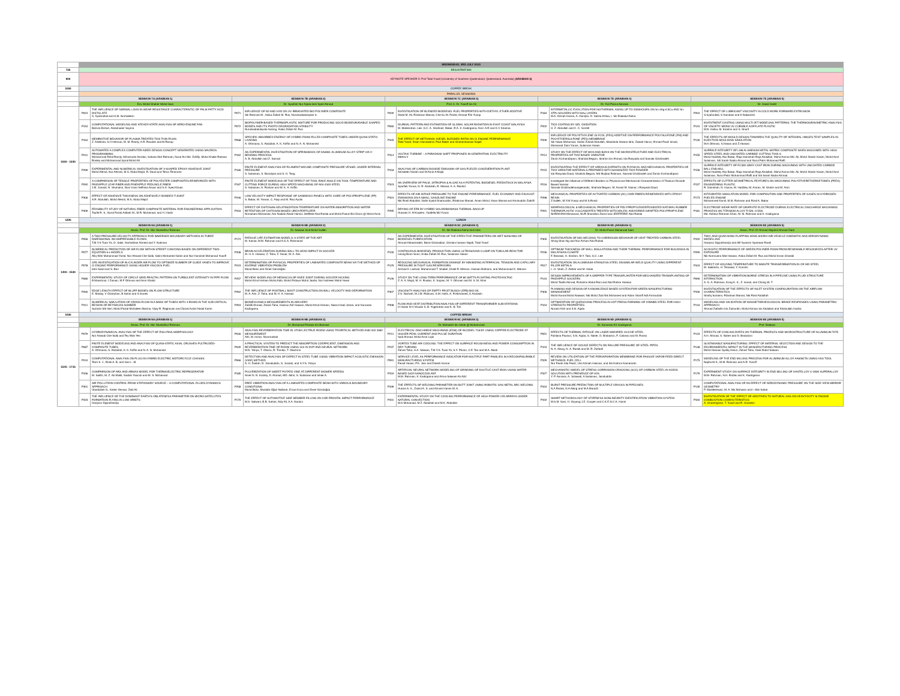| | WEDNESDAY, 3RD JULY 2013 | | | | | | | | | |
| 730 | REGISTRATION | | | | | | | | | |
| 900 | KEYNOTE SPEAKER 5: Prof Talal Yusaf (University of Southern Queensland, Queensland, Australia) (ARABIAN 3) | | | | | | | | | |
| 1000 | COFFEE BREAK | | | | | | | | | |
| | PARALLEL SESSIONS | | | | | | | | | |
| | SESSION 7A (ARABIAN 1) | | SESSION 7B (ARABIAN 2) | | SESSION 7C (ARABIAN 3) | | SESSION 7D (ARABIAN 4) | | SESSION 7E (ARABIAN 5) | |
| | Em. Mohd Shahrir Mohd Sani | | Dr. Syarifah Nur Aqida binti Syed Ahmad | | Prof. Ir. Dr. Yusoff bin Ali | | Dr. Yuli Panca Asmara | | Dr. Hasdi Haziz | |
| 1030 - 1230 | P024 | THE INFLUENCE OF NORMAL LOAD IN WEAR RESISTANCE CHARACTERISTIC OF PALM FATTY ACID DISTILLATE S. Syahrullail and H.M. Norhaleem | P071 | INFLUENCE OF N2 AND H2O ON UV IRRADIATED BIO POLYMER COMPOSITE Siti Rahmah M., Anika Zafiah M. Rus, Nurulsaidatulsyida S. | P029 | INVESTIGATION OF BLENDED BIODIESEL FUEL PROPERTIES WITH DIETHYL ETHER ADDITIVE Obed M. Ali, Rizalman Mamat, Che Ku M. Faizal, Ahmad Fitri Yusop | P184 | INTERMETALLIC EVOLUTION FOR ISOTHERMAL AGING UP TO 2000HOURS ON Sn-4Ag-0.5Cu AND Sn-37Pb SOLDERS WITH NiAu LAYERS M.A. Azmah Hanim, A. Ourdjini, O. Saliza Azlina, I. Siti Rabiatul Aisha | P204 | THE EFFECT OF LUBRICANT VISCOSITY IN COLD WORK FORWARD EXTRUSION S.Syahrullail, S Kamitani and K.Nakanishi |
| | P154 | COMPUTATIONAL MODELING AND STEADY-STATE ANALYSIS OF AERO-ENGINE FAN Bazura Bohari, Abdulnaser Sayma | P072 | BIOPOLYMER-BASED THERMOPLASTIC MIXTURE FOR PRODUCING SOLID BIODEGRADABLE SHAPED BODIES AND IT'S PHOTO DEGRADATION STABILITY Nurulsaidatulsyida Sulong, Anika Zafiah M. Rus | P060 | DIURNAL PATTERN AND ESTIMATION OF GLOBAL SOLAR RADIATION IN EAST COAST MALAYSIA M. Mahendran, Lee. G.C. A. Shafinaz, Bakar, R.A. K. Kadirgama, Amir. A.R and K.V Sharma | P202 | TIO2 COATING BY GEL OXIDATION H. Z. Abdullah and C. C. Sorrell | P124 | INVESTMENT CASTING USING MULTI-JET MODELING PATTERNS: THE THERMOGRAVIMETRIC ANALYSIS OF VISIJET® SR200 UV CURABLE ACRYLATE PLASTIC M.N. Hafsa, M. Ibrahim and S. Sharif |
| | P164 | MEMRISTIVE BEHAVIOR OF PLASMA TREATED TIO2 THIN FILMS Z. Azelinda, S.H Herman, M. M. Ramly, A.R. Raudah and M.Rusop | P068 | SPECIFIC ABSORBED ENERGY OF HYBRID FOAM FILLED COMPOSITE TUBES UNDER QUASI-STATIC LOADING A. Othmana, S. Abdullah, A. K. Ariffin and N. A. N. Mohamed | P345 | THE EFFECT OF METHANOL-DIESEL BLENDED RATIO ON CI ENGINE PERFORMANCE Talal Yusaf, Ihsan Hamawand, Paul Baker and Gholamhassan Najafi | P209 | INFLUENCE OF POLYETHYLENE GLYCOL (PEG) ADDITIVE ON PERFORMANCE POLYSULFONE (PSf) AND POLYETHERSULFONE (PES) MEMBRANE Siti Hawa Mohamad, Hazwi Zuhaili Abdullah, Masdinda Izwana Idris, Zawati Harun, Ahmad Fauzi Ismail, Muhamad Zaini Yunos, Sulaiman Hasan | P130 | THE EFFECTS OF MOULD DESIGN TOWARDS THE QUALITY OF INTEGRAL HINGES TEST SAMPLES IN INJECTION MOULDING SIMULATION M.H.Othman, S.Hasan and Z.Hassan |
| | P241 | AUTOMATED A COMPLEX COMPUTER AIDED DESIGN CONCEPT GENERATED USING MACROS PROGRAMMING Mohammad Rizal Ramly, Azharrudin Asrokin, Sahara Abd Rahman, Nurul Ain Md. Zullifly, Mohd Khalie Razaan Rosley and Mohammad Iqmal Mohd Ali | P162 | AN EXPERIMENTAL INVESTIGATION OF SPRINGBACK OF AA6061 ALUMINUM ALLOY STRIP VIA V- BENDING PROCESS A. B. Abdullah and Z. Samad | P314 | VOLTAIC TURBINE – A PARADIGM SHIFT PROPOSED IN GENERATING ELECTRICITY Meera.V | P214 | STUDY ON THE EFFECT OF WO3 AND Bi2O3 ON THE MICROSTRUCTURE AND ELECTRICAL PROPERTIES OF TIO2 BASED VARISTOR Zamin Korhandbpani, Shahida Begum, Ibrahim bin Ahmad, Ida Rasyada and Siamak Gholizadeh | P155 | SURFACE INTEGRITY OF LM6 ALUMINIUM METAL MATRIX COMPOSITE WHEN MACHINED WITH HIGH SPEED STEEL AND UNCOATED CARBIDE CUTTING TOOLS Mohd Hadzley Abu Bakar, Raja Izamshah Raja Abdullah, Mohd Amran Md. Ali, Mohd Shahir Kasim, Mohd Amri Sulaiman, Siti Sarah Nadia Ahmad and Nurul Fatin Mohamad Raffi |
| | P299 | EXPERIMENTAL AND NUMERICAL INVESTIGATION OF V-SHAPED EPOXY ADHESIVE JOINT Mohd Afendi, Nur Athirah, M.S. Abdul Majid, R. Daud and Teruo Teramoto | P166 | FINITE ELEMENT ANALYSIS OF FILAMENT-WOUND COMPOSITE PRESSURE VESSEL UNDER INTERNAL PRESSURE S. Sulaiman, S. Borazjani and S. H. Tang | P318 | ANALYSIS OF CARBON DIOXIDE EMISSION OF GAS FUELED COGENERATION PLANT Azizuleen Nordin and M Amin A Majid | P215 | INVESTIGATING THE EFFECT OF VARIOUS DOPANTS ON PHYSICAL AND MECHANICAL PROPERTIES OF TIO2 VARISTOR MATERIALS PREPARED WITH NANOSIZED TIO2 POWDER Ida Rasyada Daud, Shahida Begum, Md Mujibar Rahman, Siamak Gholizadeh and Zamin Korhandbpani | P156 | SURFACE INTEGRITY OF FC300 GRAY CAST IRON DURING MACHINING WITH UNCOATED CARBIDE BALL END MILL Mohd Hadzley Abu Bakar, Raja Izamshah Raja Abdullah, Mohd Amran Md. Ali, Mohd Shahir Kasim, Mohd Amri Sulaiman, Nurul Fatin Mohammad Raffi and Siti Sarah Nadia Ahmad |
| | P292 | A COMPARISON OF TENSILE PROPERTIES OF POLYESTER COMPOSITES REINFORCED WITH PINEAPPLE LEAF FIBER AND PINEAPPLE PEDUNCLE FIBER J.M. Junaidi, N. Shuhaimi, Noor Iman Seffnisa Anuar and S.A. Syed Azuan | P197 | FINITE ELEMENT MODELING OF THE EFFECT OF TOOL RAKE ANGLE ON TOOL TEMPERATURE AND CUTTING FORCE DURING HIGH SPEED MACHINING OF AISI 4340 STEEL S. Sulaiman, A. Roshan and M. K. A. Ariffin | P323 | AN OVERVIEW OF PALM, JATROPHA & ALGAE AS A POTENTIAL BIODIESEL FEEDSTOCK IN MALAYSIA Syarifah Yunus, N. R. Abdullah, R. Mamat, A. A. Rashid | P216 | Investigate the influence of Different Binders on Physical and Mechanical Characterization of Titanium Dioxide Based Varistor Siamak Gholizadehsangesaraki, Shahida Begum, M. Ansari M. Nainar, I.Rasyada Daud | P157 | EFFECTS OF CUTTER GEOMETRICAL FEATURES ON MACHINING POLYETHERETHERKETONES (PEEK) ENGINEERING PLASTIC R. Izamshah, N. Husna, M. Hadzley, M. Amran, M. Shahir and M. Amri |
| | P306 | EFFECT OF ADHESIVE THICKNESS ON ADHESIVELY BONDED T-JOINT A.R. Abdullah, Mohd Afendi, M.S. Abdul Majid | P246 | LOW VELOCITY IMPACT RESPONSE OF SANDWICH PANELS WITH CORE OF POLYPROPYLENE (PP) S. Bakar, M. Yaman, C. Atap and M. Raci Aydin | P324 | EFFECTS OF AIR INTAKE PRESSURE TO THE ENGINE PERFORMANCE, FUEL ECONOMY AND EXHAUST EMISSIONS ON A SMALL GASOLINE ENGINE Nik Rosli Abdullah, Nafis Syabil Shahruddin, Rizalman Mamat, Aman Mohd. Ihsan Mamat and Aminuddin Zulkifli | P298 | MECHANICAL PROPERTIES OF ACTIVATED CARBON (AC) COIR FIBRES REINFORCED WITH EPOXY RESIN Z.Salleh, M.Y.M.Yusop and M.S.Rosdi | P173 | INTEGRATED SIMULATION MODEL FOR COMPOSITION AND PROPERTIES OF GASES IN HYDROGEN FUELED ENGINE Mohammed Kamil, M.M. Rahman and Rosli A. Bakar |
| | P309 | FEASIBILITY STUDY OF NATURAL FIBER COMPOSITE MATERIAL FOR ENGINEERING APPLICATION Taufik R. S., Nurul Farah Adibah M., M.R. Muhamad, and H. Hasib | P316 | EFFECT OF CHITOSAN-GELATINIZATION TEMPERATURE ON WATER ABSORPTION AND WATER RETENTION OF CHITOSAN-BASED UREA FERTILIZER Norsuhani Mohamad, Nor Nadiah Abdul Hamid, Jeefferie Abd Razak and Mohd Fairuz Bin Dimin @ Mohd Amin | P295 | DRYING OF EFB BY HYBRID SOLAR/BIOMASS THERMAL BACKUP Hussain H. Al-Kayiem, Yuafella Md Yunus | P291 | MORPHOLOGICAL & MECHANICAL PROPERTIES OF POLYPROPYLENE/EPOXIDIZED NATURAL RUBBER THERMOPLASTIC VULCANIZATES TREATED WITH MALEIC ANHYDRIDE-GRAFTED POLYPROPYLENE NORAIHAM Mohamad, NUR Sharafina Zainol and JEEFFERIE Abd Razak | P181 | ELECTRODE WEAR RATE OF GRAPHITE ELECTRODE DURING ELECTRICAL DISCHARGE MACHINING PROCESS ON TITANIUM ALLOY TI-5AL-2.5SN Md. Ashikur Rahman Khan, M. M. Rahman and K. Kadirgama |
| 1230 | LUNCH | | | | | | | | | |
| | SESSION 8A (ARABIAN 1) | | SESSION 8B (ARABIAN 2) | | SESSION 8C (ARABIAN 3) | | SESSION 8D (ARABIAN 4) | | SESSION 8E (ARABIAN 5) | |
| | Assoc. Prof. Dr. Md. Mustafizur Rahman | | Dr. Saiwani binti Mohd Salleh | | Dr. Siti Rabiatul Aisha binti Idris | | Dr. Mohd Fairul Muhamad Said | | Assoc. Prof. Dr Ahmad Mujahid Ahmad Zaidi | |
| 1400 - 1530 | P056 | A TWO PRESSURE-VELOCITY APPROACH FOR IMMERSED BOUNDARY METHODS IN THREE DIMENSIONAL INCOMPRESSIBLE FLOWS T.M.Y.S Tuan Ya, O. Sabir, Norhafizan Ahmed and Y. Nukman | P174 | FATIGUE LIFE ESTIMATION MODELS: A STATE OF THE ART M. Kamal, M.M. Rahman and A.G.A. Rahmanid | P344 | AN EXPERIMENTAL INVESTIGATION OF THE EFFECTIVE PARAMETERS ON WET WASHING OF BIODIESEL PURIFICATION Ahmad Abbaszadeh, Barat Ghobadian, Gholam hassan Najafi, Talal Yusaf | P305 | INVESTIGATION OF MIG WELDING TO CORROSION BEHAVIOR OF HEAT TREATED CARBON STEEL Shing Shan Ng and Nur Azhani Abd Razak | P332 | TWO- AND QUAD-WING FLAPPING WING MICRO-AIR-VEHICLE KINEMATIC AND AERODYNAMIC MODELLING Harijono Djojodihardjo and Alif Syamim Syazwan Ramli |
| | P077 | NUMERICAL PREDICTION OF AIR FLOW WITHIN STREET CANYONS BASED ON DIFFERENT TWO-EQUATION k-ε MODELS Afiq Witri Muhammad Yazid, Nor Azwadi Che Sidik, Salim Mohamed Salim and Nur Hamizah Mohamad Yusoff | P208 | BRAIN ACCELERATION DURING BALL-TO-HEAD IMPACT IN SOCCER M. H. A. Hassan, Z. Taha, Z. Anuar, M. A. Aris | P100 | CONTINUOUS BIODIESEL PRODUCTION USING ULTRASOUND CLAMP ON TUBULAR REACTOR Leong Boon Soon, Anika Zafiah M. Rus, Sulaiman Hasan | P236 | OPTIMUM THICKNESS OF WALL INSULATIONS AND THEIR THERMAL PERFORMANCE FOR BUILDINGS IN MALAYSIAN CLIMATE F. Basrawi, H. Ibrahim, M.Y. Taib, G.C. Lee | P295 | ACOUSTIC PERFORMANCE OF GREEN POLYMER FOAM FROM RENEWABLE RESOURCES AFTER UV EXPOSURE Nik Normunira Mat Hassan, Anika Zafiah M. Rus and Mohd Imran Ghazali |
| | P078 | CFD INVESTIGATION OF IN-CYLINDER AIR FLOW TO OPTIMIZE NUMBER OF GUIDE VANES TO IMPROVE CI ENGINE PERFORMANCE USING HIGHER VISCOUS FUEL Idris Saad and S. Bari | P243 | DETERMINATION OF PHYSICAL PROPERTIES OF LAMINATED COMPOSITE BEAM VIA THE METHOD OF INVERSE VIBRATION PROBLEM Murat Balcı and Ömer Gündoğdu | P125 | REDUCING MECHANICAL FORMATION DAMAGE BY MINIMIZING INTERFACIAL TENSION AND CAPILLARY PRESSURE IN TIGHT GAS RESERVOIRS Arshad A. Lashari, Muhammad T. Shaker, Khalil R. Memon, Hassan Bahrami, and Muhammad K. Memon | P017 | INVESTIGATION ON ALUMINIUM-STAINLESS STEEL DISSIMILAR WELD QUALITY USING DIFFERENT FILLER METALS L. H. Shah, Z. Akhtar and M. Ishak | P343 | EFFECT OF HOLDING TEMPERATURE TO BAINITE TRANSFORMATION IN CR MO STEEL M. Saktiazm, H. Terasaki, Y. Komizo |
| | P080 | EXPERIMENTAL STUDY OF CIRCLE GRID FRACTAL PATTERN ON TURBULENT INTENSITY IN PIPE FLOW B Manshoor, I Zaman, M F Othman and Amir Khalid | P257 | REVIEW: MODELING OF MENISCUS OF KNEE JOINT DURING SOCCER KICKING Mohd Azrul Hisham Mohd Adib, Mohd Firdaus Mohd Jaafar, Nur Hazreen Mohd Hasni | P126 | STUDY ON THE LONG-TERM PERFORMANCE OF 80 WATTS FLOATING PHOTOVOLTAIC Z. A. A. Majid, M. H. Ruslan, K. Sopian, M. Y. Othman and M. S. M. Azmi | P144 | DESIGN IMPROVEMENTS OF A GRIPPER TYPE TRANSPLANTER FOR MECHANIZED TRANSPLANTING OF PINEAPPLE SUCKERS Mohd Taufik Ahmad, Rohazrin Abdul Rani and Abd Rahim Hassan | P090 | DETERMINATION OF VIBRATION BORNE STRESS IN A PIPELINE USING FLUID STRUCTURE INTERACTION A. G. A. Rahman, Kong K. K., Z. Ismail, and Chong W. T. |
| | P260 | EDGE LENGTH EFFECT OF BLUFF BODIES ON FLOW STRUCTURE E. Maday, V Ozceyhan, B Sahin and S Gunes | P262 | THE INFLUENCE OF FOOTBALL BOOT CONSTRUCTION ON BALL VELOCITY AND DEFORMATION M. A. Aris, Z. Taha, and M. H. A. Hassan | P307 | VISCOSITY ANALYSIS OF EMPTY FRUIT BUNCH (EFB) BIO OIL Z.S. Nazirah, M.J.M. Ridzuan, S.M. Hafis, A. R.Mohamed, K.Azduwin | P306 | PLANNING AND DESIGN OF A KNOWLEDGE BASED SYSTEM FOR GREEN MANUFACTURING MANAGEMENT Mohd Kamal Mohd Nawawi, Nik Mohd Zuki Nik Mohamed and Adam Shariff Adli Aminuddin | P330 | INVESTIGATION OF THE EFFECTS OF INLET SYSTEM CONFIGURATION ON THE AIRFLOW CHARACTERISTICS Shafiq Suhaimi, Rizalman Mamat, Nik Rosli Abdullah |
| | P311 | NUMERICAL SIMULATION OF CROSS-FLOW IN A BANK OF TUBES WITH 3 ROWS IN THE SUB CRITICAL REGION OF REYNOLDS NUMBER Suzairin Md Seri, Mohd Faizal Mohideen Batcha, Vijay R. Raghavan and Zainal Ambri Abdul Karim | P263 | BIOMECHANICS MEASUREMENTS IN ARCHERY Zulkifli Ahmad, Zahari Taha, Hasnun Arif Hassan, Mohd Azrul Hisham, Nasrul Hadi Johari, and Kumaran Kadirgama | P308 | FLOW AND HEAT DISTRIBUTION ANALYSIS OF DIFFERENT TRANSFORMER SUB-STATIONS H Hasini N H Shuaib S. B. Yogendran and K. B. Toh | P104 | OPTIMIZATION OF QUENCHING PROCESS IN HOT PRESS FORMING OF 22MNB5 STEEL FOR HIGH STRENGTH PROPERTIES Nuraini Aziz and S.N. Aqida | P116 | MODELING AND VALIDATION OF MAGNETORHEOLOGICAL BRAKE RESPONSES USING PARAMETRIC APPROACH Ahmad Zaifazlin bin Zainordin, Mohd Azman bin Abdullah and Khisbullah Hudha |
| 1530 | COFFEE BREAK | | | | | | | | | |
| | SESSION 9A (ARABIAN 1) | | SESSION 9B (ARABIAN 2) | | SESSION 9C (ARABIAN 3) | | SESSION 9D (ARABIAN 4) | | SESSION 9E (ARABIAN 5) | |
| | Assoc. Prof. Dr. Md. Mustafizur Rahman | | Dr. Mohamad Firdaus bin Basrawi | | Dr. Mahadzir bin Ishak @ Muhammad | | Dr. Kumaran A/L Kadirgama | | Prof. Baikuwi | |
| 1545 - 1715 | P079 | HYDRODYNAMICAL ANALYSIS OF THE EFFECT OF FISH FINS MORPHOLOGY Nor Azwadi Che Sidik and Tey Wah Yen | P046 | ANALYSIS REVERBERATION TIME IN UTHM LECTRUE ROOM USING TEORITICAL METHOD AND ISO 3382 MEASUREMENT Azli, M. Imran, Noormaziah | P211 | ELECTRICAL DISCHARGE MACHINING (EDM) OF INCONEL 718 BY USING COPPER ELECTRODE AT HIGHER PEAK CURRENT AND PULSE DURATION Said Ahmad, Mohd Amri Lajis | P051 | EFFECTS OF THERMAL FATIGUE ON LASER MODIFIED H13 DIE STEEL Fazliana Fauzun, S.N. Aqida, S. Naher, D. Brabazon, F. Calosso and M. Rosso | P133 | EFFECTS OF COOLING RATES ON THERMAL PROFILES AND MICROSTRUCTURE OF ALUMINIUM 7075 A.H. Ahmad, S. Naher and D. Brabazon |
| | P087 | FINITE ELEMENT MODELING AND ANALYSIS OF QUASI-STATIC AXIAL CRUSHES PULTRUDED-COMPOSITE TUBES A. Othmana, S. Abdullah, A. K. Ariffin and N. A. N. Mohamed | P049 | A PRACTICAL SYSTEM TO PREDICT THE ABSORPTION COEFFICIENT, DIMENSION AND REVERBERATION TIME OF ROOM USING GUI IN DVP AND NEURAL NETWORK M.N. Yahya, T. Otsuru, R. Tomiku, T. Okuzono | P237 | VORTEX TUBE AIR COOLING: THE EFFECT ON SURFACE ROUGHNESS AND POWER CONSUMPTION IN DRY TURNING Zahari Taha, H.A. Salaam, T.M.Y.S. Tuan Ya, S.Y. Phoon, C.F. Tan and M.A. Akiah | P104 | THE INFLUENCE OF GOUGE DEFECTS ON FAILURE PRESSURE OF STEEL PIPES N. A. Alang, N. A. Razak and M. R. Zulfadli | P148 | SUSTAINABLE MANUFACTURING: EFFECT OF MATERIAL SELECTION AND DESIGN TO THE ENVIRONMENTAL IMPACT IN THE MANUFACTURING PROCESS Mohd Hasnan Syafiq Harun, Zahari Taha, Hadi Abdul Salaam |
| | P244 | COMPUTATIONAL ANALYSIS ON PLUG-IN HYBRID ELECTRIC MOTORCYCLE CHASSIS Teoh S. J., Rosli A. B. and Gan L. M. | P066 | DETECTION AND ANALYSIS OF DEFECT IN STEEL TUBE USING VIBRATION IMPACT ACOUSTIC EMISSION (VIAE) METHOD A. H. Zaidah, N. Jamaluddin, S. Junaidi, and S.Y.S. Yahya | P091 | SERVICE LEVEL AS PERFORMANCE INDICATOR FOR MULTIPLE PART FAMILIES IN A RECONFIGURABLE MANUFACTURING SYSTEM Faisal Hasan, P.K. Jain and Dinesh Kumar | P329 | REVIEW ON UTILIZATION OF THE PERVAPORATION MEMBRANE FOR PASSIVE VAPOR FEED DIRECT METHANOL FUEL CELL Nur Farah Idia Faazi, Umi Azmah Hasnan, and Siti Kartom Kamarudin | P175 | MODELING OF THE END MILLING PROCESS FOR ALUMINIUM ALLOY AA6061T6 USING HSS TOOL Najiha M.S., M.M. Rahman and A.R. Yusoff |
| | P336 | COMPARISON OF ARX AND ARMAX MODEL FOR THERMOELECTRIC REFRIGERATOR M. Saifizi, M. Z. Ab Malik, Saidah Yaacob and M. S. Mohamad | P185 | PULVERIZATION OF SWEET POTATO VINE AT DIFFERENT MOWER SPEEDS Amer N. N. Kutahy, D. Ahmad, MO. Akhir, S. Sulaiman and Ishak A. | P319 | ARTIFICIAL NEURAL NETWORK MODELING OF GRINDING OF DUCTILE CAST IRON USING WATER BASED SiO2 NANOCOOLANT M.M. Rahman, K. Kadirgama and Azma Salwani Ab Aziz | P327 | MECHANISTIC MODEL OF STRESS CORROSION CRACKING (SCC) OF CARBON STEEL IN ACIDIC SOLUTION WITH PRESENCE OF H2S Y. P. Asmara, A. Juliawati, A.Sulaiman, Jamiluddin | P179 | EXPERIMENT STUDY ON SURFACE INTEGRITY IN END MILLING OF HASTELLOY C-2000 SUPERALLOY M.M. Rahman, N.H. Razak and K. Kadirgama |
| | P301 | AIR POLLUTION CONTROL FROM STATIONARY SOURCE – A COMPUTATIONAL FLUIDS DYNAMICS APPROACH Ubaidullah S., Kaher Osman, Zaiti Ali | P258 | FREE VIBRATION ANALYSIS OF A LAMINATED COMPOSITE BEAM WITH VARIOUS BOUNDARY CONDITIONS Murat Balcı, Mustafa Oğuz Nalbant, Ercan Koca and Ömer Gündoğdu | P339 | THE EFFECTS OF WELDING PARAMETER ON BUTT JOINT USING ROBOTIC GAS METAL ARC WELDING Hussin A. A., Zainol A. S. and Azmah Hanim M. A. | P334 | BURST PRESSURE PREDICTION OF MULTIPLE CRACKS IN PIPELINES N.A Razak, N.A Alang and M.A Murad1 | P135 | COMPUTATIONAL ANALYSIS OF AN EFFECT OF AERODYNAMIC PRESSURE ON THE SIDE VIEW MIRROR GEOMETRY P. Mukilesewan, M. A. Nik Muhasin and I. Mat Sahat |
| | P333 | THE INFLUENCE OF THE DOMINANT EARTH'S OBLATENESS PARAMETER ON MICRO-SATELLITES FORMATION FLYING IN LOW ORBITS Harijono Djojodihardjo | P170 | THE EFFECT OF AUTOMOTIVE SIDE MEMBER FILLING ON CAR FRONTAL IMPACT PERFORMANCE M.S. Salwani, B.B. Sahari, Aidy Ali, A.A. Nuraini | P331 | EXPERIMENTAL STUDY ON THE COOLING PERFORMANCE OF HIGH POWER LED ARRAYS UNDER NATURAL CONVECTION M.S Mohamad, M.Z. Abdullah and M.K. Abdullah | P332 | SMART METHODOLOGY OF STIFFNESS NONLINEARITY IDENTIFICATION VIBRATION SYSTEM M.S.M. Sani, H. Ouyang J.E. Cooper and C.K.E.N.C.K. Hanin | P340 | INVESTIGATION OF THE EFFECT OF ADDITIVES TO NATURAL GAS ON HEAVY-DUTY SI ENGINE COMBUSTION CHARACTERISTICS A. Gharehghani, T. Yusaf and R. Hosseini |